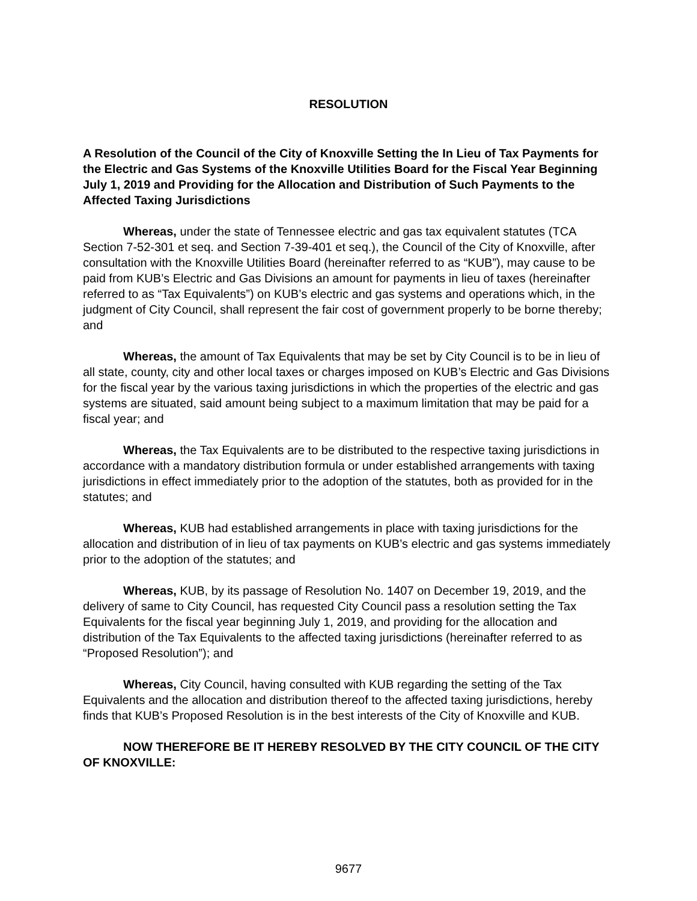RESOLUTION
A Resolution of the Council of the City of Knoxville Setting the In Lieu of Tax Payments for the Electric and Gas Systems of the Knoxville Utilities Board for the Fiscal Year Beginning July 1, 2019 and Providing for the Allocation and Distribution of Such Payments to the Affected Taxing Jurisdictions
Whereas, under the state of Tennessee electric and gas tax equivalent statutes (TCA Section 7-52-301 et seq. and Section 7-39-401 et seq.), the Council of the City of Knoxville, after consultation with the Knoxville Utilities Board (hereinafter referred to as “KUB”), may cause to be paid from KUB’s Electric and Gas Divisions an amount for payments in lieu of taxes (hereinafter referred to as “Tax Equivalents”) on KUB’s electric and gas systems and operations which, in the judgment of City Council, shall represent the fair cost of government properly to be borne thereby; and
Whereas, the amount of Tax Equivalents that may be set by City Council is to be in lieu of all state, county, city and other local taxes or charges imposed on KUB’s Electric and Gas Divisions for the fiscal year by the various taxing jurisdictions in which the properties of the electric and gas systems are situated, said amount being subject to a maximum limitation that may be paid for a fiscal year; and
Whereas, the Tax Equivalents are to be distributed to the respective taxing jurisdictions in accordance with a mandatory distribution formula or under established arrangements with taxing jurisdictions in effect immediately prior to the adoption of the statutes, both as provided for in the statutes; and
Whereas, KUB had established arrangements in place with taxing jurisdictions for the allocation and distribution of in lieu of tax payments on KUB’s electric and gas systems immediately prior to the adoption of the statutes; and
Whereas, KUB, by its passage of Resolution No. 1407 on December 19, 2019, and the delivery of same to City Council, has requested City Council pass a resolution setting the Tax Equivalents for the fiscal year beginning July 1, 2019, and providing for the allocation and distribution of the Tax Equivalents to the affected taxing jurisdictions (hereinafter referred to as “Proposed Resolution”); and
Whereas, City Council, having consulted with KUB regarding the setting of the Tax Equivalents and the allocation and distribution thereof to the affected taxing jurisdictions, hereby finds that KUB’s Proposed Resolution is in the best interests of the City of Knoxville and KUB.
NOW THEREFORE BE IT HEREBY RESOLVED BY THE CITY COUNCIL OF THE CITY OF KNOXVILLE:
9677